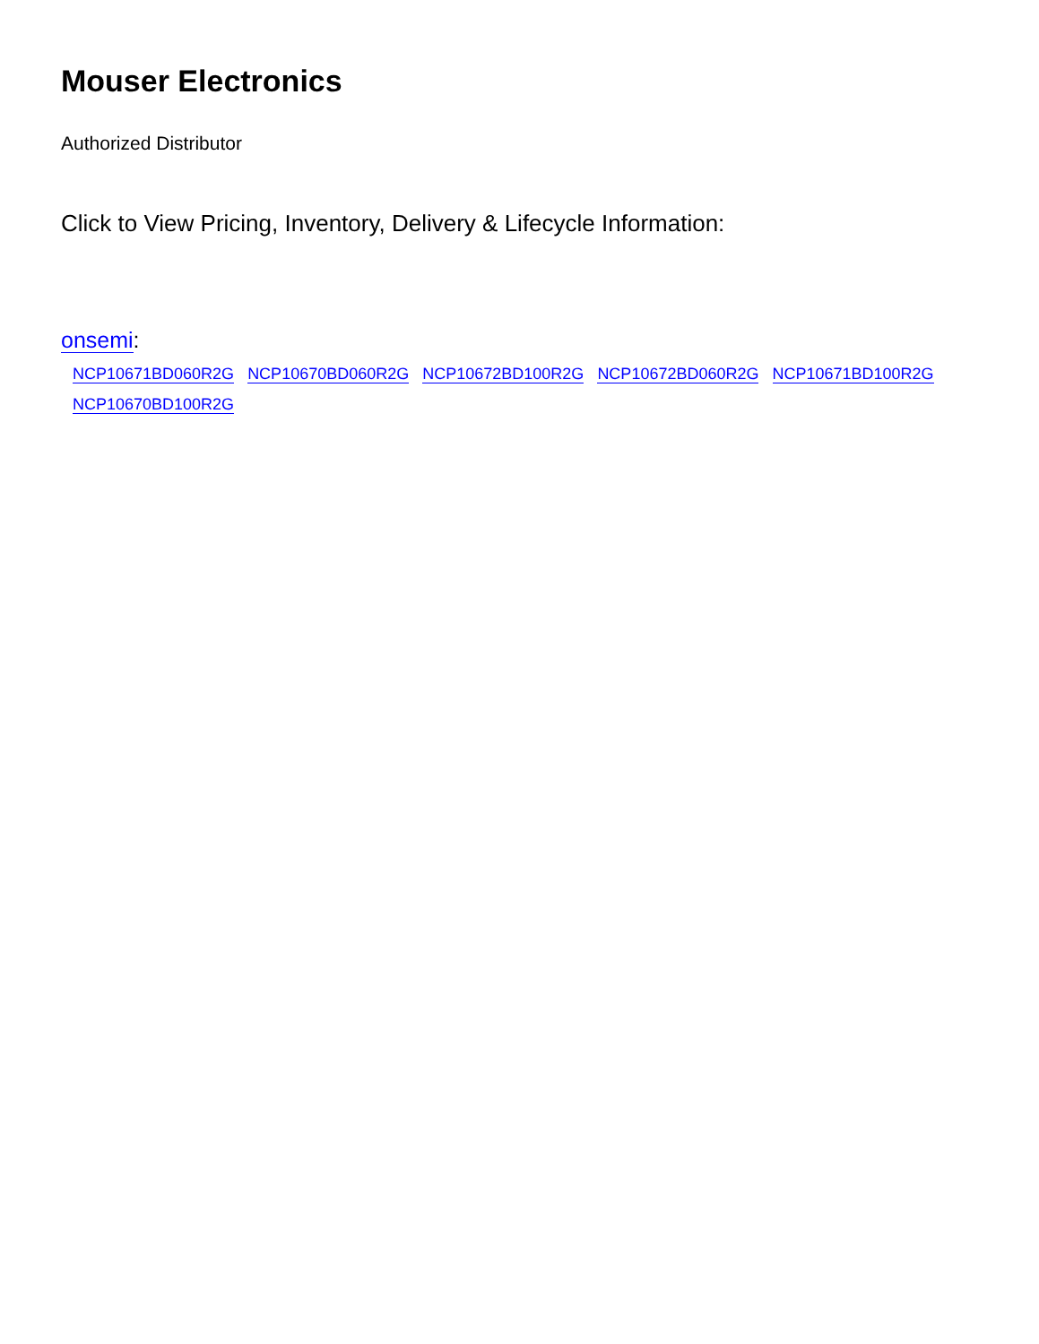Mouser Electronics
Authorized Distributor
Click to View Pricing, Inventory, Delivery & Lifecycle Information:
onsemi:
NCP10671BD060R2G NCP10670BD060R2G NCP10672BD100R2G NCP10672BD060R2G NCP10671BD100R2G
NCP10670BD100R2G